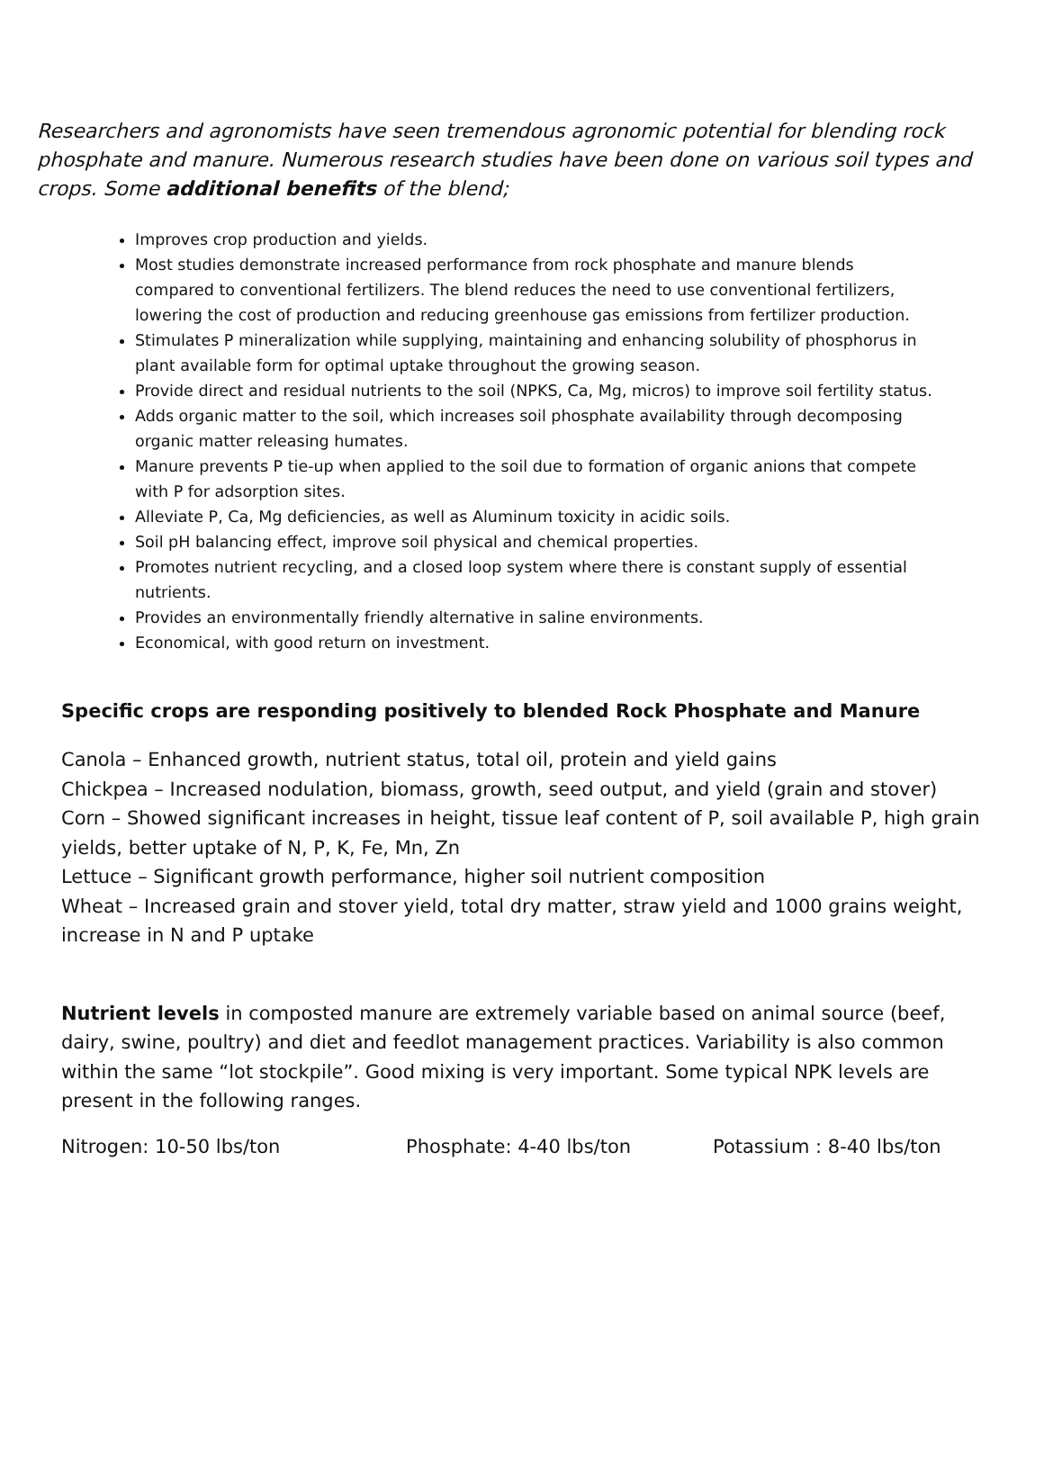Researchers and agronomists have seen tremendous agronomic potential for blending rock phosphate and manure. Numerous research studies have been done on various soil types and crops. Some additional benefits of the blend;
Improves crop production and yields.
Most studies demonstrate increased performance from rock phosphate and manure blends compared to conventional fertilizers. The blend reduces the need to use conventional fertilizers, lowering the cost of production and reducing greenhouse gas emissions from fertilizer production.
Stimulates P mineralization while supplying, maintaining and enhancing solubility of phosphorus in plant available form for optimal uptake throughout the growing season.
Provide direct and residual nutrients to the soil (NPKS, Ca, Mg, micros) to improve soil fertility status.
Adds organic matter to the soil, which increases soil phosphate availability through decomposing organic matter releasing humates.
Manure prevents P tie-up when applied to the soil due to formation of organic anions that compete with P for adsorption sites.
Alleviate P, Ca, Mg deficiencies, as well as Aluminum toxicity in acidic soils.
Soil pH balancing effect, improve soil physical and chemical properties.
Promotes nutrient recycling, and a closed loop system where there is constant supply of essential nutrients.
Provides an environmentally friendly alternative in saline environments.
Economical, with good return on investment.
Specific crops are responding positively to blended Rock Phosphate and Manure
Canola – Enhanced growth, nutrient status, total oil, protein and yield gains
Chickpea – Increased nodulation, biomass, growth, seed output, and yield (grain and stover)
Corn – Showed significant increases in height, tissue leaf content of P, soil available P, high grain yields, better uptake of N, P, K, Fe, Mn, Zn
Lettuce – Significant growth performance, higher soil nutrient composition
Wheat – Increased grain and stover yield, total dry matter, straw yield and 1000 grains weight, increase in N and P uptake
Nutrient levels in composted manure are extremely variable based on animal source (beef, dairy, swine, poultry) and diet and feedlot management practices. Variability is also common within the same “lot stockpile”. Good mixing is very important. Some typical NPK levels are present in the following ranges.
Nitrogen: 10-50 lbs/ton Phosphate: 4-40 lbs/ton Potassium : 8-40 lbs/ton